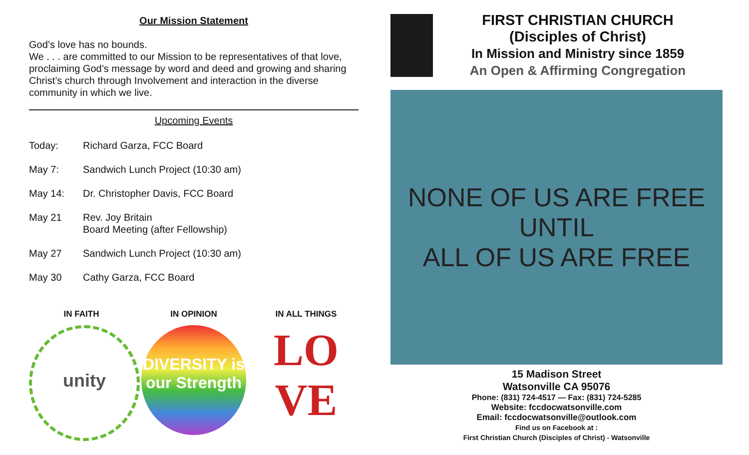Our Mission Statement
God’s love has no bounds.
We . . . are committed to our Mission to be representatives of that love, proclaiming God’s message by word and deed and growing and sharing Christ’s church through Involvement and interaction in the diverse community in which we live.
Upcoming Events
Today: Richard Garza, FCC Board
May 7: Sandwich Lunch Project (10:30 am)
May 14: Dr. Christopher Davis, FCC Board
May 21 Rev. Joy Britain
Board Meeting (after Fellowship)
May 27 Sandwich Lunch Project (10:30 am)
May 30 Cathy Garza, FCC Board
IN FAITH
unity
IN OPINION
DIVERSITY is our Strength
IN ALL THINGS
LO
VE
FIRST CHRISTIAN CHURCH
(Disciples of Christ)
In Mission and Ministry since 1859
An Open & Affirming Congregation
NONE OF US ARE FREE
UNTIL
ALL OF US ARE FREE
15 Madison Street
Watsonville CA 95076
Phone: (831) 724-4517 — Fax: (831) 724-5285
Website: fccdocwatsonville.com
Email: fccdocwatsonville@outlook.com
Find us on Facebook at :
First Christian Church (Disciples of Christ) - Watsonville